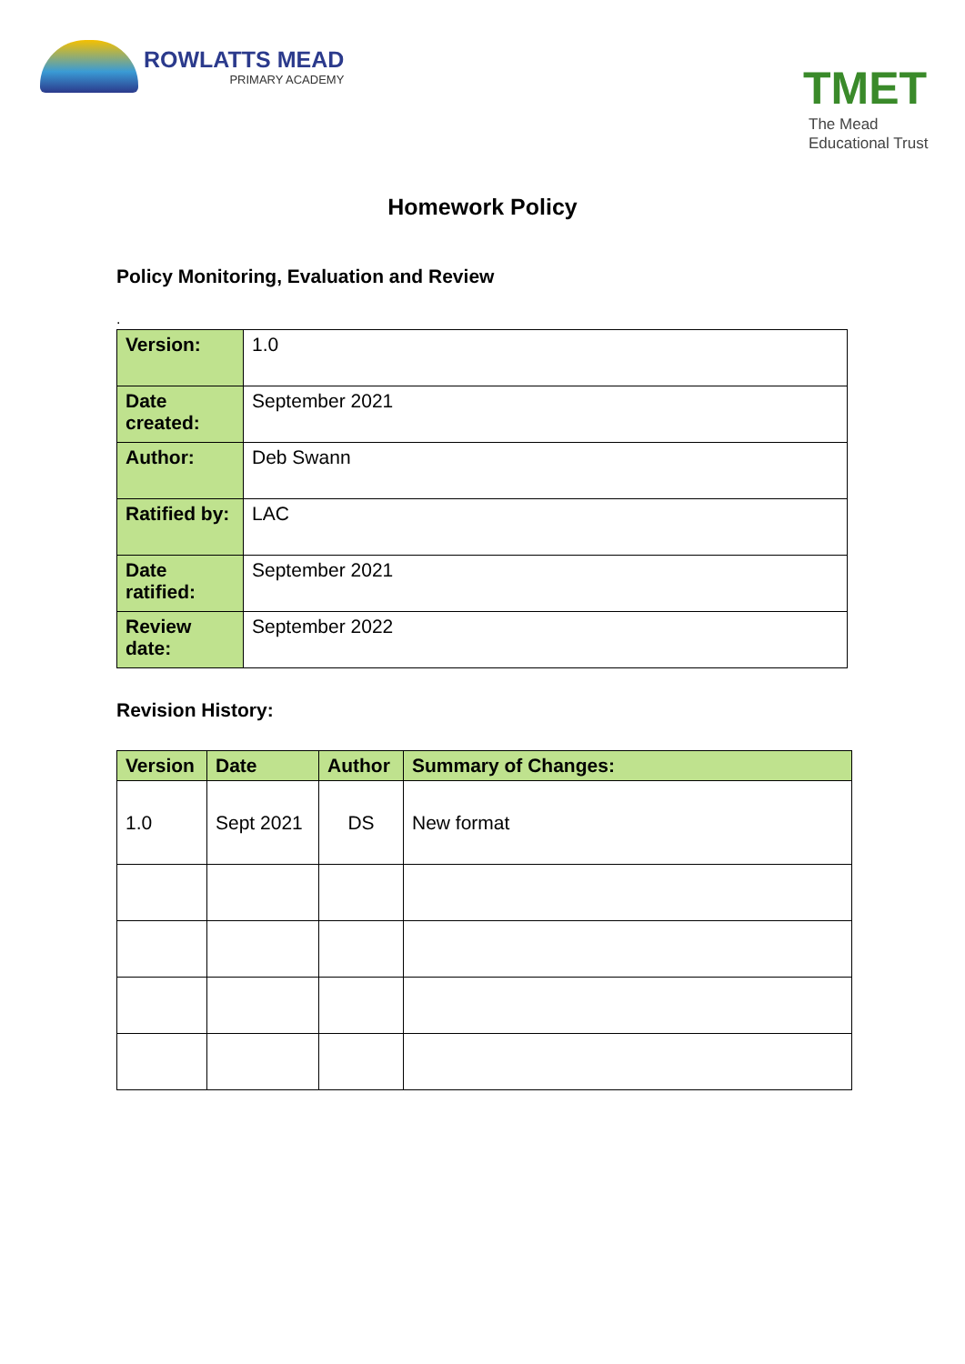ROWLATTS MEAD
PRIMARY ACADEMY
TMET
The Mead
Educational Trust
Homework Policy
Policy Monitoring, Evaluation and Review
.
| Version: | 1.0 |
| Date created: | September 2021 |
| Author: | Deb Swann |
| Ratified by: | LAC |
| Date ratified: | September 2021 |
| Review date: | September 2022 |
Revision History:
| Version | Date | Author | Summary of Changes: |
| --- | --- | --- | --- |
| 1.0 | Sept 2021 | DS | New format |